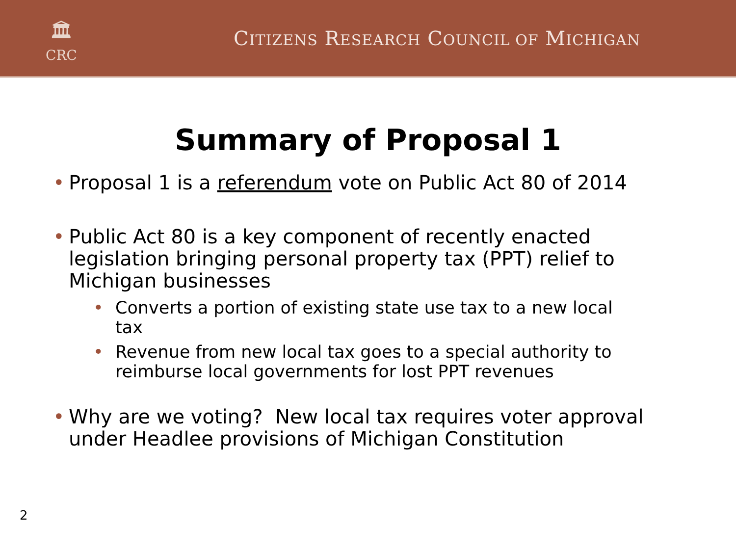🏛
CRC
CITIZENS RESEARCH COUNCIL OF MICHIGAN
Summary of Proposal 1
• Proposal 1 is a referendum vote on Public Act 80 of 2014
• Public Act 80 is a key component of recently enacted legislation bringing personal property tax (PPT) relief to Michigan businesses
• Converts a portion of existing state use tax to a new local tax
• Revenue from new local tax goes to a special authority to reimburse local governments for lost PPT revenues
• Why are we voting? New local tax requires voter approval under Headlee provisions of Michigan Constitution
2